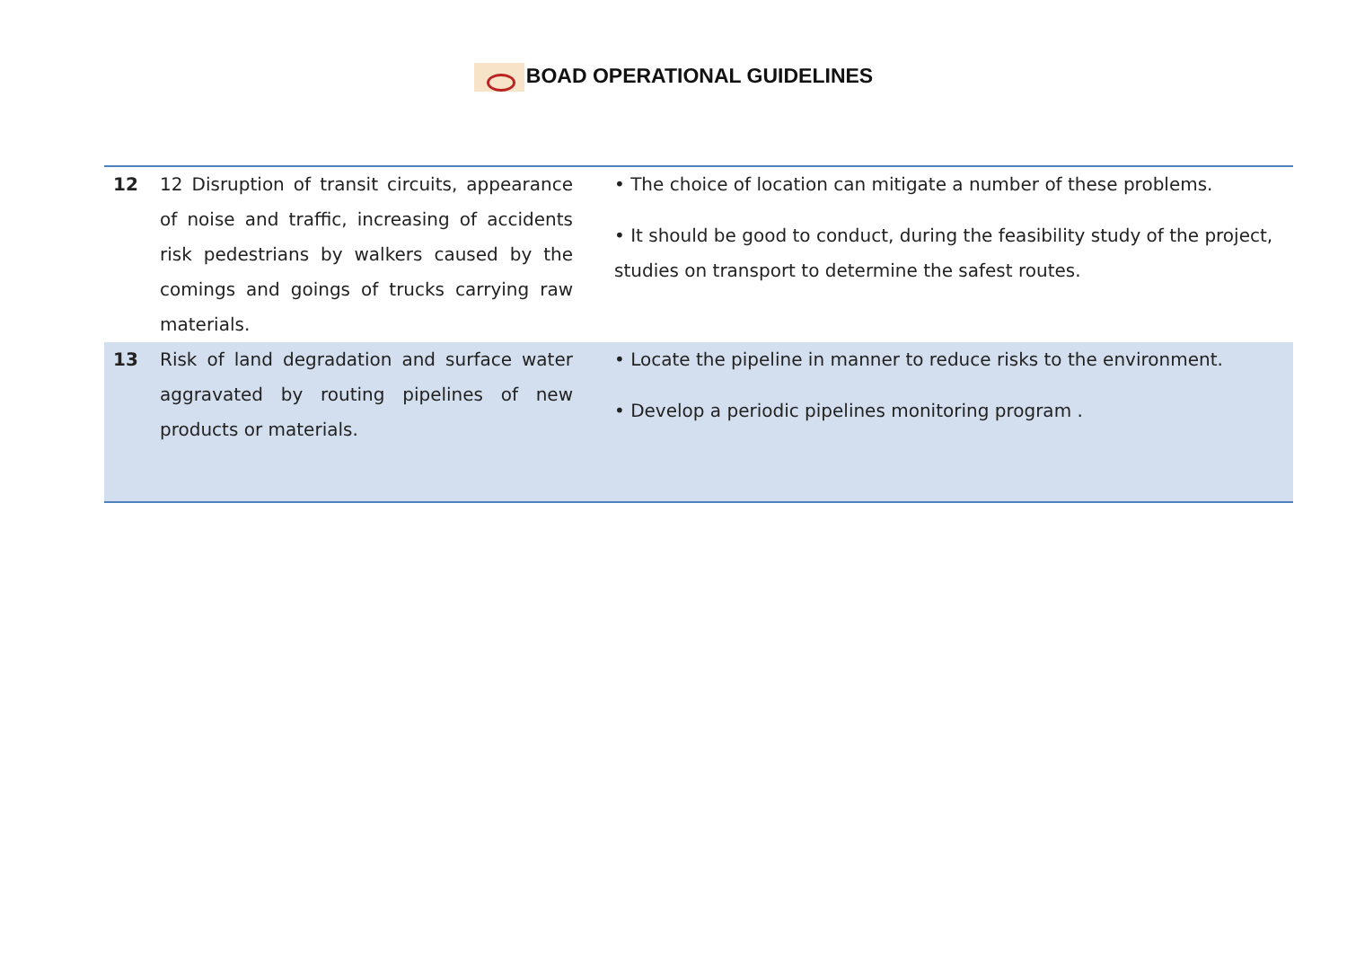BOAD OPERATIONAL GUIDELINES
| 12 | 12 Disruption of transit circuits, appearance of noise and traffic, increasing of accidents risk pedestrians by walkers caused by the comings and goings of trucks carrying raw materials. | • The choice of location can mitigate a number of these problems. • It should be good to conduct, during the feasibility study of the project, studies on transport to determine the safest routes. |
| 13 | Risk of land degradation and surface water aggravated by routing pipelines of new products or materials. | • Locate the pipeline in manner to reduce risks to the environment. • Develop a periodic pipelines monitoring program . |